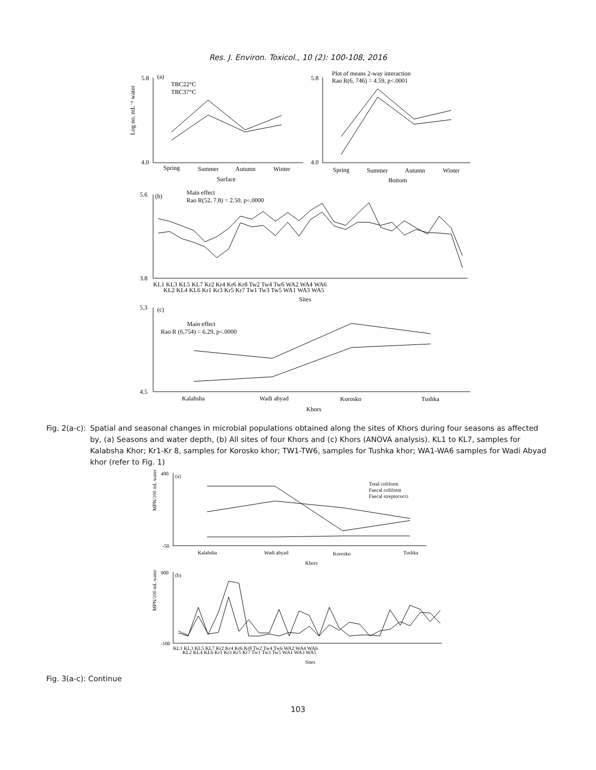Res. J. Environ. Toxicol., 10 (2): 100-108, 2016
5.8
4.0
Log no. mL⁻¹ water
(a)
TBC22°C
TBC37°C
Spring
Summer
Autumn
Winter
Surface
5.8
4.0
Plot of means 2-way interaction
Rao R(6, 746) = 4.59, p<.0001
Spring
Summer
Autumn
Winter
Bottom
5.6
3.8
(b)
Main effect
Rao R(52, 7.8) = 2.50, p<.0000
KL1 KL3 KL5 KL7 Kr2 Kr4 Kr6 Kr8 Tw2 Tw4 Tw6 WA2 WA4 WA6
KL2 KL4 KL6 Kr1 Kr3 Kr5 Kr7 Tw1 Tw3 Tw5 WA1 WA3 WA5
Sites
5.3
4.5
(c)
Main effect
Rao R (6,754) = 6.29, p<.0000
Kalabsha
Wadi abyad
Korosko
Tushka
Khors
Fig. 2(a-c): Spatial and seasonal changes in microbial populations obtained along the sites of Khors during four seasons as affected by, (a) Seasons and water depth, (b) All sites of four Khors and (c) Khors (ANOVA analysis). KL1 to KL7, samples for Kalabsha Khor; Kr1-Kr 8, samples for Korosko khor; TW1-TW6, samples for Tushka khor; WA1-WA6 samples for Wadi Abyad khor (refer to Fig. 1)
400
-50
(a)
MPN/100 mL water
Total coliform
Faecal coliform
Faecal streptococci
Kalabsha
Wadi abyad
Korosko
Tushka
Khors
900
-100
(b)
MPN/100 mL water
KL1 KL3 KL5 KL7 Kr2 Kr4 Kr6 Kr8 Tw2 Tw4 Tw6 WA2 WA4 WA6
KL2 KL4 KL6 Kr1 Kr3 Kr5 Kr7 Tw1 Tw3 Tw5 WA1 WA3 WA5
Sites
Fig. 3(a-c): Continue
103